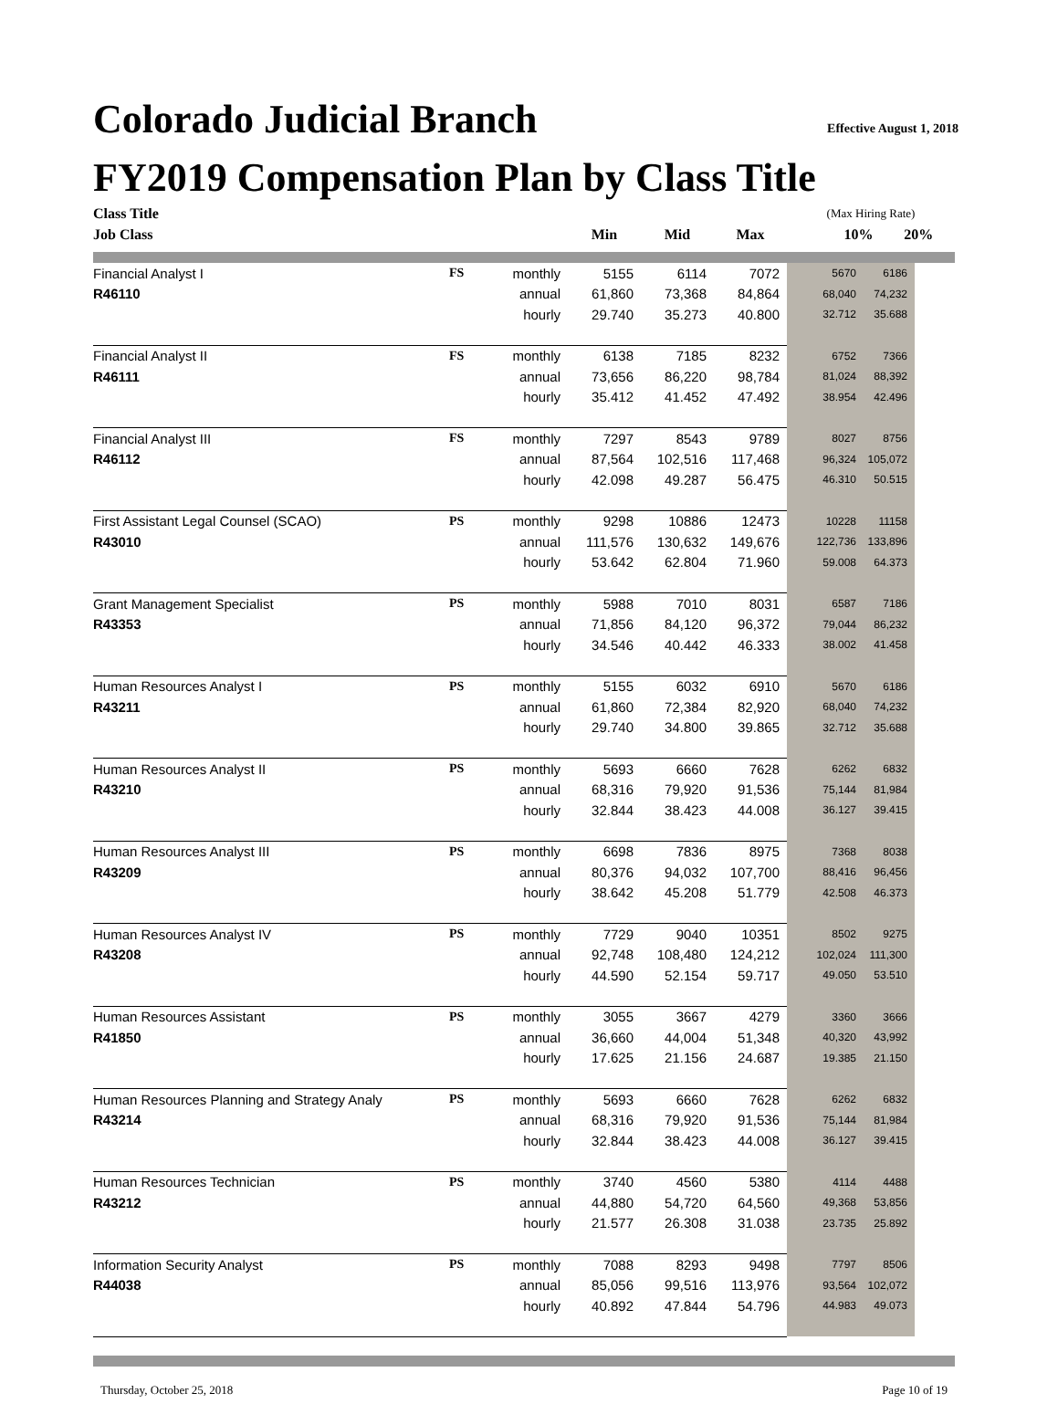Colorado Judicial Branch Effective August 1, 2018
FY2019 Compensation Plan by Class Title
| Class Title | | | | | | (Max Hiring Rate) | |
| Job Class | | | Min | Mid | Max | 10% | 20% |
| Financial Analyst I | FS | monthly | 5155 | 6114 | 7072 | 5670 | 6186 | |
| R46110 | | annual | 61,860 | 73,368 | 84,864 | 68,040 | 74,232 | |
| | | hourly | 29.740 | 35.273 | 40.800 | 32.712 | 35.688 | |
| Financial Analyst II | FS | monthly | 6138 | 7185 | 8232 | 6752 | 7366 | |
| R46111 | | annual | 73,656 | 86,220 | 98,784 | 81,024 | 88,392 | |
| | | hourly | 35.412 | 41.452 | 47.492 | 38.954 | 42.496 | |
| Financial Analyst III | FS | monthly | 7297 | 8543 | 9789 | 8027 | 8756 | |
| R46112 | | annual | 87,564 | 102,516 | 117,468 | 96,324 | 105,072 | |
| | | hourly | 42.098 | 49.287 | 56.475 | 46.310 | 50.515 | |
| First Assistant Legal Counsel (SCAO) | PS | monthly | 9298 | 10886 | 12473 | 10228 | 11158 | |
| R43010 | | annual | 111,576 | 130,632 | 149,676 | 122,736 | 133,896 | |
| | | hourly | 53.642 | 62.804 | 71.960 | 59.008 | 64.373 | |
| Grant Management Specialist | PS | monthly | 5988 | 7010 | 8031 | 6587 | 7186 | |
| R43353 | | annual | 71,856 | 84,120 | 96,372 | 79,044 | 86,232 | |
| | | hourly | 34.546 | 40.442 | 46.333 | 38.002 | 41.458 | |
| Human Resources Analyst I | PS | monthly | 5155 | 6032 | 6910 | 5670 | 6186 | |
| R43211 | | annual | 61,860 | 72,384 | 82,920 | 68,040 | 74,232 | |
| | | hourly | 29.740 | 34.800 | 39.865 | 32.712 | 35.688 | |
| Human Resources Analyst II | PS | monthly | 5693 | 6660 | 7628 | 6262 | 6832 | |
| R43210 | | annual | 68,316 | 79,920 | 91,536 | 75,144 | 81,984 | |
| | | hourly | 32.844 | 38.423 | 44.008 | 36.127 | 39.415 | |
| Human Resources Analyst III | PS | monthly | 6698 | 7836 | 8975 | 7368 | 8038 | |
| R43209 | | annual | 80,376 | 94,032 | 107,700 | 88,416 | 96,456 | |
| | | hourly | 38.642 | 45.208 | 51.779 | 42.508 | 46.373 | |
| Human Resources Analyst IV | PS | monthly | 7729 | 9040 | 10351 | 8502 | 9275 | |
| R43208 | | annual | 92,748 | 108,480 | 124,212 | 102,024 | 111,300 | |
| | | hourly | 44.590 | 52.154 | 59.717 | 49.050 | 53.510 | |
| Human Resources Assistant | PS | monthly | 3055 | 3667 | 4279 | 3360 | 3666 | |
| R41850 | | annual | 36,660 | 44,004 | 51,348 | 40,320 | 43,992 | |
| | | hourly | 17.625 | 21.156 | 24.687 | 19.385 | 21.150 | |
| Human Resources Planning and Strategy Analy | PS | monthly | 5693 | 6660 | 7628 | 6262 | 6832 | |
| R43214 | | annual | 68,316 | 79,920 | 91,536 | 75,144 | 81,984 | |
| | | hourly | 32.844 | 38.423 | 44.008 | 36.127 | 39.415 | |
| Human Resources Technician | PS | monthly | 3740 | 4560 | 5380 | 4114 | 4488 | |
| R43212 | | annual | 44,880 | 54,720 | 64,560 | 49,368 | 53,856 | |
| | | hourly | 21.577 | 26.308 | 31.038 | 23.735 | 25.892 | |
| Information Security Analyst | PS | monthly | 7088 | 8293 | 9498 | 7797 | 8506 | |
| R44038 | | annual | 85,056 | 99,516 | 113,976 | 93,564 | 102,072 | |
| | | hourly | 40.892 | 47.844 | 54.796 | 44.983 | 49.073 | |
Thursday, October 25, 2018 Page 10 of 19